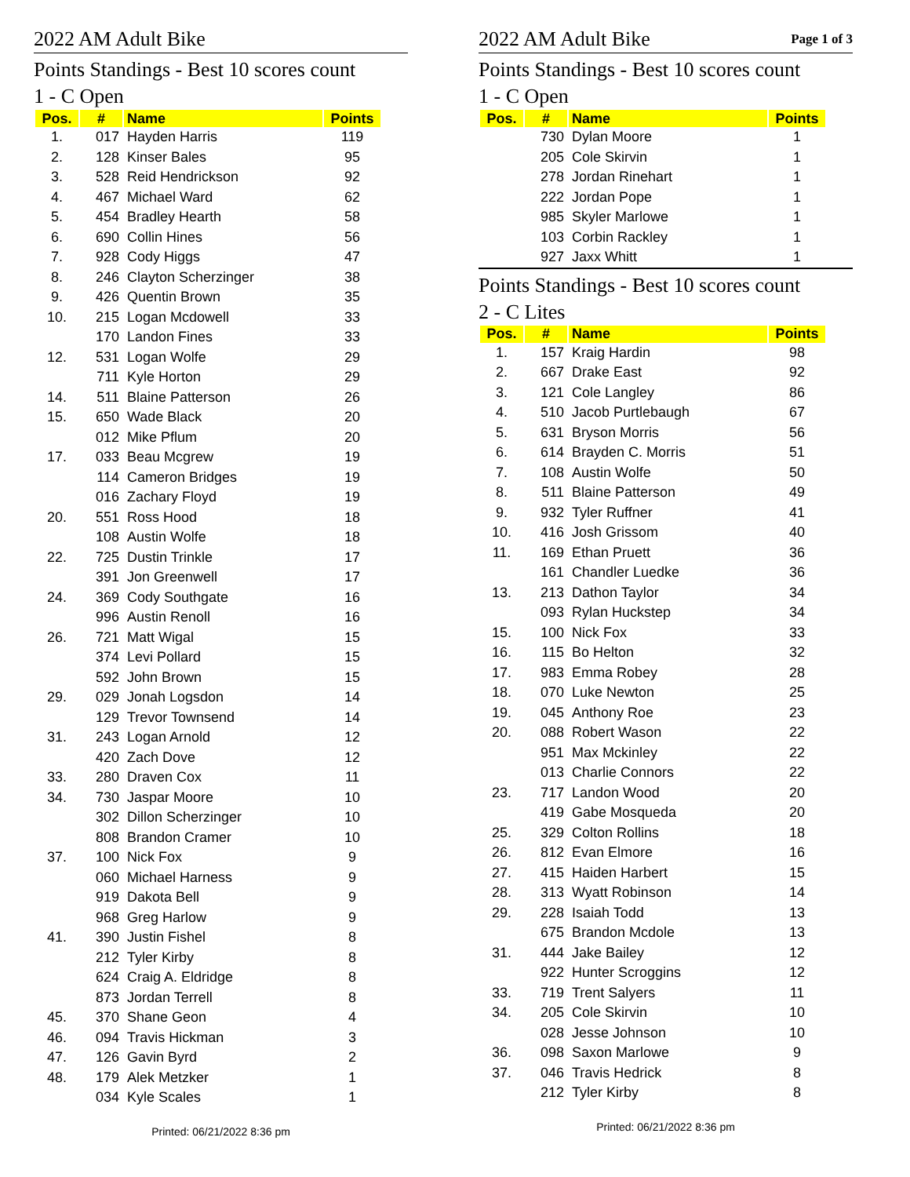2022 AM Adult Bike
Points Standings - Best 10 scores count
1 - C Open
| Pos. | # | Name | Points |
| --- | --- | --- | --- |
| 1. | 017 | Hayden Harris | 119 |
| 2. | 128 | Kinser Bales | 95 |
| 3. | 528 | Reid Hendrickson | 92 |
| 4. | 467 | Michael Ward | 62 |
| 5. | 454 | Bradley Hearth | 58 |
| 6. | 690 | Collin Hines | 56 |
| 7. | 928 | Cody Higgs | 47 |
| 8. | 246 | Clayton Scherzinger | 38 |
| 9. | 426 | Quentin Brown | 35 |
| 10. | 215 | Logan Mcdowell | 33 |
| | 170 | Landon Fines | 33 |
| 12. | 531 | Logan Wolfe | 29 |
| | 711 | Kyle Horton | 29 |
| 14. | 511 | Blaine Patterson | 26 |
| 15. | 650 | Wade Black | 20 |
| | 012 | Mike Pflum | 20 |
| 17. | 033 | Beau Mcgrew | 19 |
| | 114 | Cameron Bridges | 19 |
| | 016 | Zachary Floyd | 19 |
| 20. | 551 | Ross Hood | 18 |
| | 108 | Austin Wolfe | 18 |
| 22. | 725 | Dustin Trinkle | 17 |
| | 391 | Jon Greenwell | 17 |
| 24. | 369 | Cody Southgate | 16 |
| | 996 | Austin Renoll | 16 |
| 26. | 721 | Matt Wigal | 15 |
| | 374 | Levi Pollard | 15 |
| | 592 | John Brown | 15 |
| 29. | 029 | Jonah Logsdon | 14 |
| | 129 | Trevor Townsend | 14 |
| 31. | 243 | Logan Arnold | 12 |
| | 420 | Zach Dove | 12 |
| 33. | 280 | Draven Cox | 11 |
| 34. | 730 | Jaspar Moore | 10 |
| | 302 | Dillon Scherzinger | 10 |
| | 808 | Brandon Cramer | 10 |
| 37. | 100 | Nick Fox | 9 |
| | 060 | Michael Harness | 9 |
| | 919 | Dakota Bell | 9 |
| | 968 | Greg Harlow | 9 |
| 41. | 390 | Justin Fishel | 8 |
| | 212 | Tyler Kirby | 8 |
| | 624 | Craig A. Eldridge | 8 |
| | 873 | Jordan Terrell | 8 |
| 45. | 370 | Shane Geon | 4 |
| 46. | 094 | Travis Hickman | 3 |
| 47. | 126 | Gavin Byrd | 2 |
| 48. | 179 | Alek Metzker | 1 |
| | 034 | Kyle Scales | 1 |
Printed: 06/21/2022 8:36 pm
2022 AM Adult Bike
Page 1 of 3
Points Standings - Best 10 scores count
1 - C Open
| Pos. | # | Name | Points |
| --- | --- | --- | --- |
| | 730 | Dylan Moore | 1 |
| | 205 | Cole Skirvin | 1 |
| | 278 | Jordan Rinehart | 1 |
| | 222 | Jordan Pope | 1 |
| | 985 | Skyler Marlowe | 1 |
| | 103 | Corbin Rackley | 1 |
| | 927 | Jaxx Whitt | 1 |
Points Standings - Best 10 scores count
2 - C Lites
| Pos. | # | Name | Points |
| --- | --- | --- | --- |
| 1. | 157 | Kraig Hardin | 98 |
| 2. | 667 | Drake East | 92 |
| 3. | 121 | Cole Langley | 86 |
| 4. | 510 | Jacob Purtlebaugh | 67 |
| 5. | 631 | Bryson Morris | 56 |
| 6. | 614 | Brayden C. Morris | 51 |
| 7. | 108 | Austin Wolfe | 50 |
| 8. | 511 | Blaine Patterson | 49 |
| 9. | 932 | Tyler Ruffner | 41 |
| 10. | 416 | Josh Grissom | 40 |
| 11. | 169 | Ethan Pruett | 36 |
| | 161 | Chandler Luedke | 36 |
| 13. | 213 | Dathon Taylor | 34 |
| | 093 | Rylan Huckstep | 34 |
| 15. | 100 | Nick Fox | 33 |
| 16. | 115 | Bo Helton | 32 |
| 17. | 983 | Emma Robey | 28 |
| 18. | 070 | Luke Newton | 25 |
| 19. | 045 | Anthony Roe | 23 |
| 20. | 088 | Robert Wason | 22 |
| | 951 | Max Mckinley | 22 |
| | 013 | Charlie Connors | 22 |
| 23. | 717 | Landon Wood | 20 |
| | 419 | Gabe Mosqueda | 20 |
| 25. | 329 | Colton Rollins | 18 |
| 26. | 812 | Evan Elmore | 16 |
| 27. | 415 | Haiden Harbert | 15 |
| 28. | 313 | Wyatt Robinson | 14 |
| 29. | 228 | Isaiah Todd | 13 |
| | 675 | Brandon Mcdole | 13 |
| 31. | 444 | Jake Bailey | 12 |
| | 922 | Hunter Scroggins | 12 |
| 33. | 719 | Trent Salyers | 11 |
| 34. | 205 | Cole Skirvin | 10 |
| | 028 | Jesse Johnson | 10 |
| 36. | 098 | Saxon Marlowe | 9 |
| 37. | 046 | Travis Hedrick | 8 |
| | 212 | Tyler Kirby | 8 |
Printed: 06/21/2022 8:36 pm